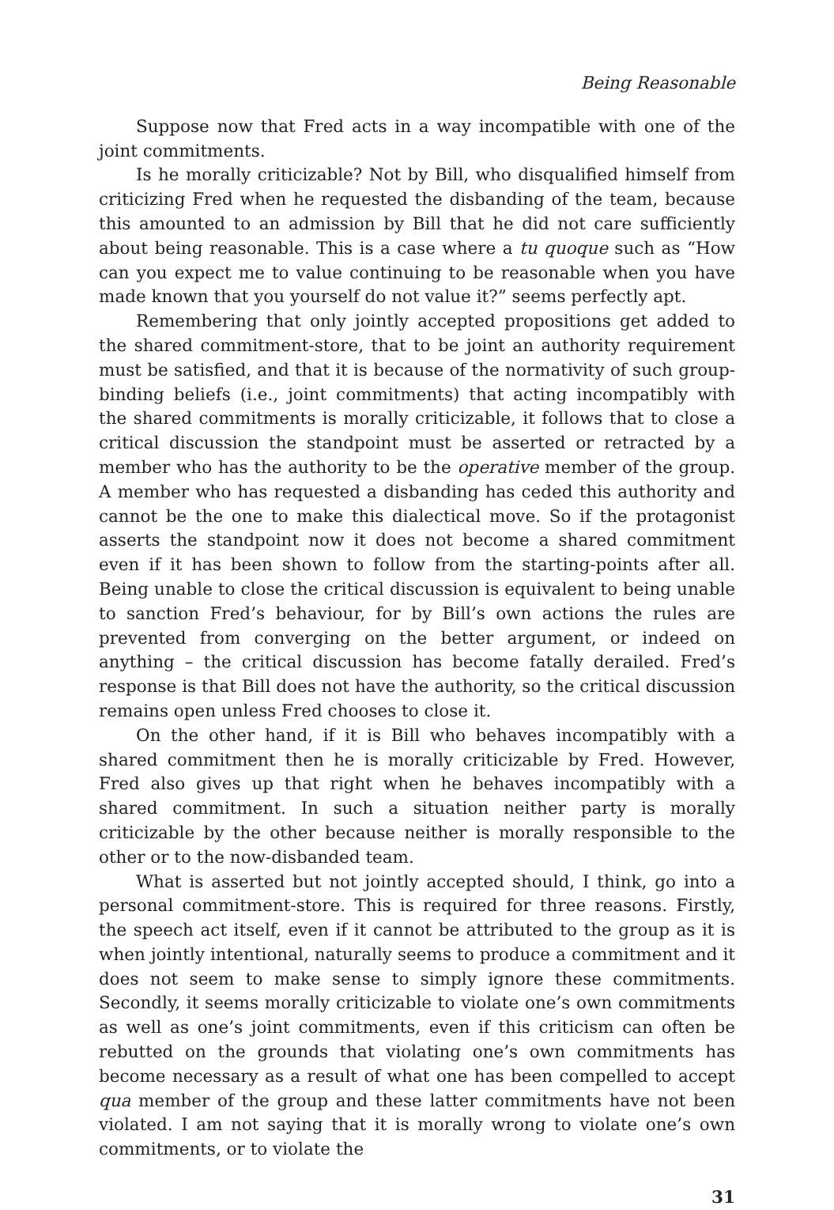Being Reasonable
Suppose now that Fred acts in a way incompatible with one of the joint commitments.
Is he morally criticizable? Not by Bill, who disqualified himself from criticizing Fred when he requested the disbanding of the team, because this amounted to an admission by Bill that he did not care sufficiently about being reasonable. This is a case where a tu quoque such as “How can you expect me to value continuing to be reasonable when you have made known that you yourself do not value it?” seems perfectly apt.
Remembering that only jointly accepted propositions get added to the shared commitment-store, that to be joint an authority requirement must be satisfied, and that it is because of the normativity of such group-binding beliefs (i.e., joint commitments) that acting incompatibly with the shared commitments is morally criticizable, it follows that to close a critical discussion the standpoint must be asserted or retracted by a member who has the authority to be the operative member of the group. A member who has requested a disbanding has ceded this authority and cannot be the one to make this dialectical move. So if the protagonist asserts the standpoint now it does not become a shared commitment even if it has been shown to follow from the starting-points after all. Being unable to close the critical discussion is equivalent to being unable to sanction Fred’s behaviour, for by Bill’s own actions the rules are prevented from converging on the better argument, or indeed on anything – the critical discussion has become fatally derailed. Fred’s response is that Bill does not have the authority, so the critical discussion remains open unless Fred chooses to close it.
On the other hand, if it is Bill who behaves incompatibly with a shared commitment then he is morally criticizable by Fred. However, Fred also gives up that right when he behaves incompatibly with a shared commitment. In such a situation neither party is morally criticizable by the other because neither is morally responsible to the other or to the now-disbanded team.
What is asserted but not jointly accepted should, I think, go into a personal commitment-store. This is required for three reasons. Firstly, the speech act itself, even if it cannot be attributed to the group as it is when jointly intentional, naturally seems to produce a commitment and it does not seem to make sense to simply ignore these commitments. Secondly, it seems morally criticizable to violate one’s own commitments as well as one’s joint commitments, even if this criticism can often be rebutted on the grounds that violating one’s own commitments has become necessary as a result of what one has been compelled to accept qua member of the group and these latter commitments have not been violated. I am not saying that it is morally wrong to violate one’s own commitments, or to violate the
31